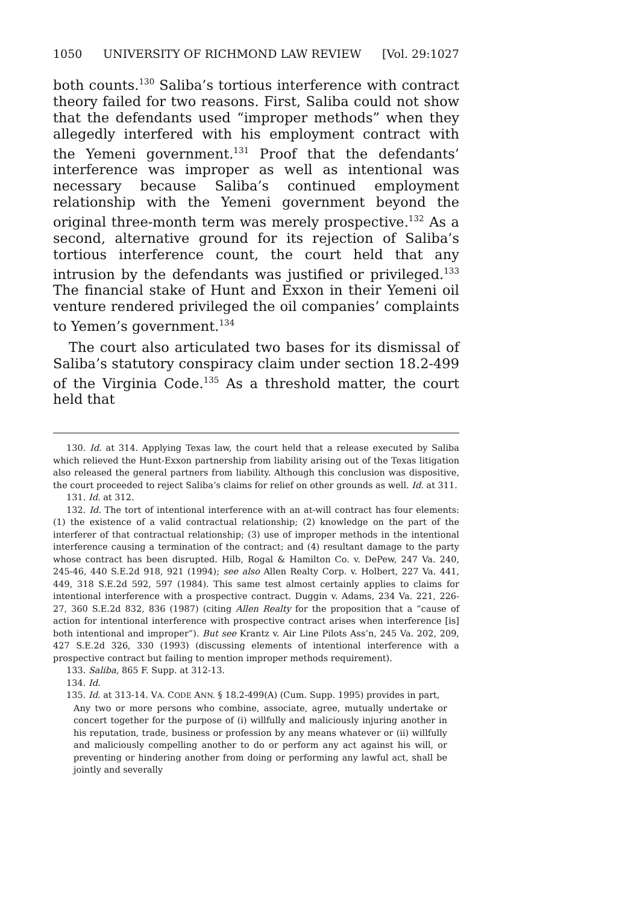1050 UNIVERSITY OF RICHMOND LAW REVIEW [Vol. 29:1027
both counts.<sup>130</sup> Saliba’s tortious interference with contract theory failed for two reasons. First, Saliba could not show that the defendants used “improper methods” when they allegedly interfered with his employment contract with the Yemeni government.<sup>131</sup> Proof that the defendants’ interference was improper as well as intentional was necessary because Saliba’s continued employment relationship with the Yemeni government beyond the original three-month term was merely prospective.<sup>132</sup> As a second, alternative ground for its rejection of Saliba’s tortious interference count, the court held that any intrusion by the defendants was justified or privileged.<sup>133</sup> The financial stake of Hunt and Exxon in their Yemeni oil venture rendered privileged the oil companies’ complaints to Yemen’s government.<sup>134</sup>
The court also articulated two bases for its dismissal of Saliba’s statutory conspiracy claim under section 18.2-499 of the Virginia Code.<sup>135</sup> As a threshold matter, the court held that
130. Id. at 314. Applying Texas law, the court held that a release executed by Saliba which relieved the Hunt-Exxon partnership from liability arising out of the Texas litigation also released the general partners from liability. Although this conclusion was dispositive, the court proceeded to reject Saliba’s claims for relief on other grounds as well. Id. at 311.
131. Id. at 312.
132. Id. The tort of intentional interference with an at-will contract has four elements: (1) the existence of a valid contractual relationship; (2) knowledge on the part of the interferer of that contractual relationship; (3) use of improper methods in the intentional interference causing a termination of the contract; and (4) resultant damage to the party whose contract has been disrupted. Hilb, Rogal & Hamilton Co. v. DePew, 247 Va. 240, 245-46, 440 S.E.2d 918, 921 (1994); see also Allen Realty Corp. v. Holbert, 227 Va. 441, 449, 318 S.E.2d 592, 597 (1984). This same test almost certainly applies to claims for intentional interference with a prospective contract. Duggin v. Adams, 234 Va. 221, 226-27, 360 S.E.2d 832, 836 (1987) (citing Allen Realty for the proposition that a “cause of action for intentional interference with prospective contract arises when interference [is] both intentional and improper”). But see Krantz v. Air Line Pilots Ass’n, 245 Va. 202, 209, 427 S.E.2d 326, 330 (1993) (discussing elements of intentional interference with a prospective contract but failing to mention improper methods requirement).
133. Saliba, 865 F. Supp. at 312-13.
134. Id.
135. Id. at 313-14. VA. CODE ANN. § 18.2-499(A) (Cum. Supp. 1995) provides in part,
Any two or more persons who combine, associate, agree, mutually undertake or concert together for the purpose of (i) willfully and maliciously injuring another in his reputation, trade, business or profession by any means whatever or (ii) willfully and maliciously compelling another to do or perform any act against his will, or preventing or hindering another from doing or performing any lawful act, shall be jointly and severally